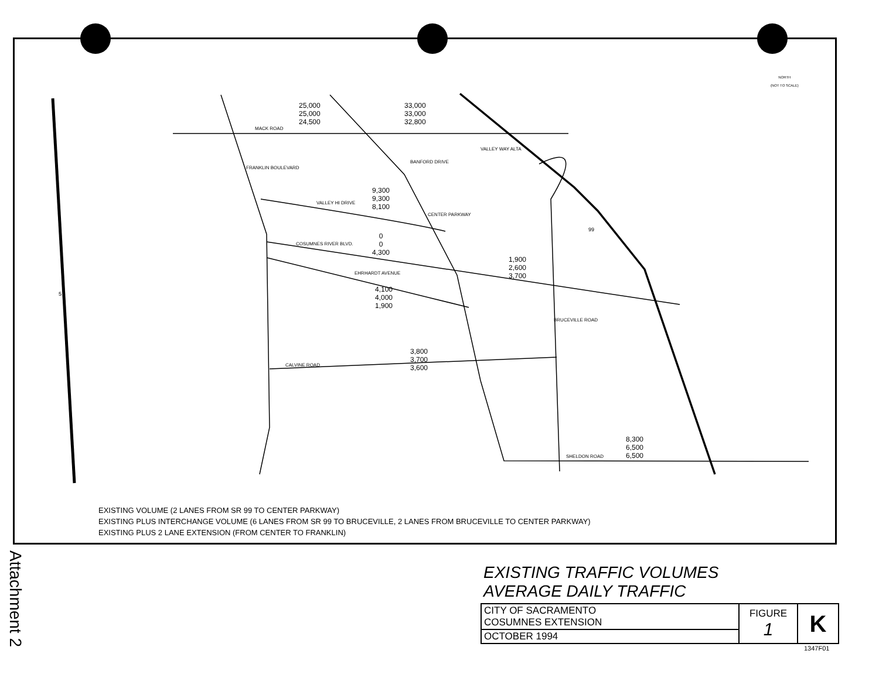25,000
25,000
24,500
33,000
33,000
32,800
MACK ROAD
9,300
9,300
8,100
VALLEY HI DRIVE
BANFORD DRIVE
0
0
4,300
COSUMNES RIVER BLVD.
EHRHARDT AVENUE
4,100
4,000
1,900
1,900
2,600
3,700
3,800
3,700
3,600
CALVINE ROAD
8,300
6,500
6,500
SHELDON ROAD
99
5
NORTH
(NOT TO SCALE)
FRANKLIN BOULEVARD
CENTER PARKWAY
BRUCEVILLE ROAD
VALLEY WAY ALTA
EXISTING VOLUME (2 LANES FROM SR 99 TO CENTER PARKWAY)
EXISTING PLUS INTERCHANGE VOLUME (6 LANES FROM SR 99 TO BRUCEVILLE, 2 LANES FROM BRUCEVILLE TO CENTER PARKWAY)
EXISTING PLUS 2 LANE EXTENSION (FROM CENTER TO FRANKLIN)
EXISTING TRAFFIC VOLUMES
AVERAGE DAILY TRAFFIC
| CITY OF SACRAMENTO COSUMNES EXTENSION | FIGURE 1 | K |
| OCTOBER 1994 | | |
1347F01
Attachment 2